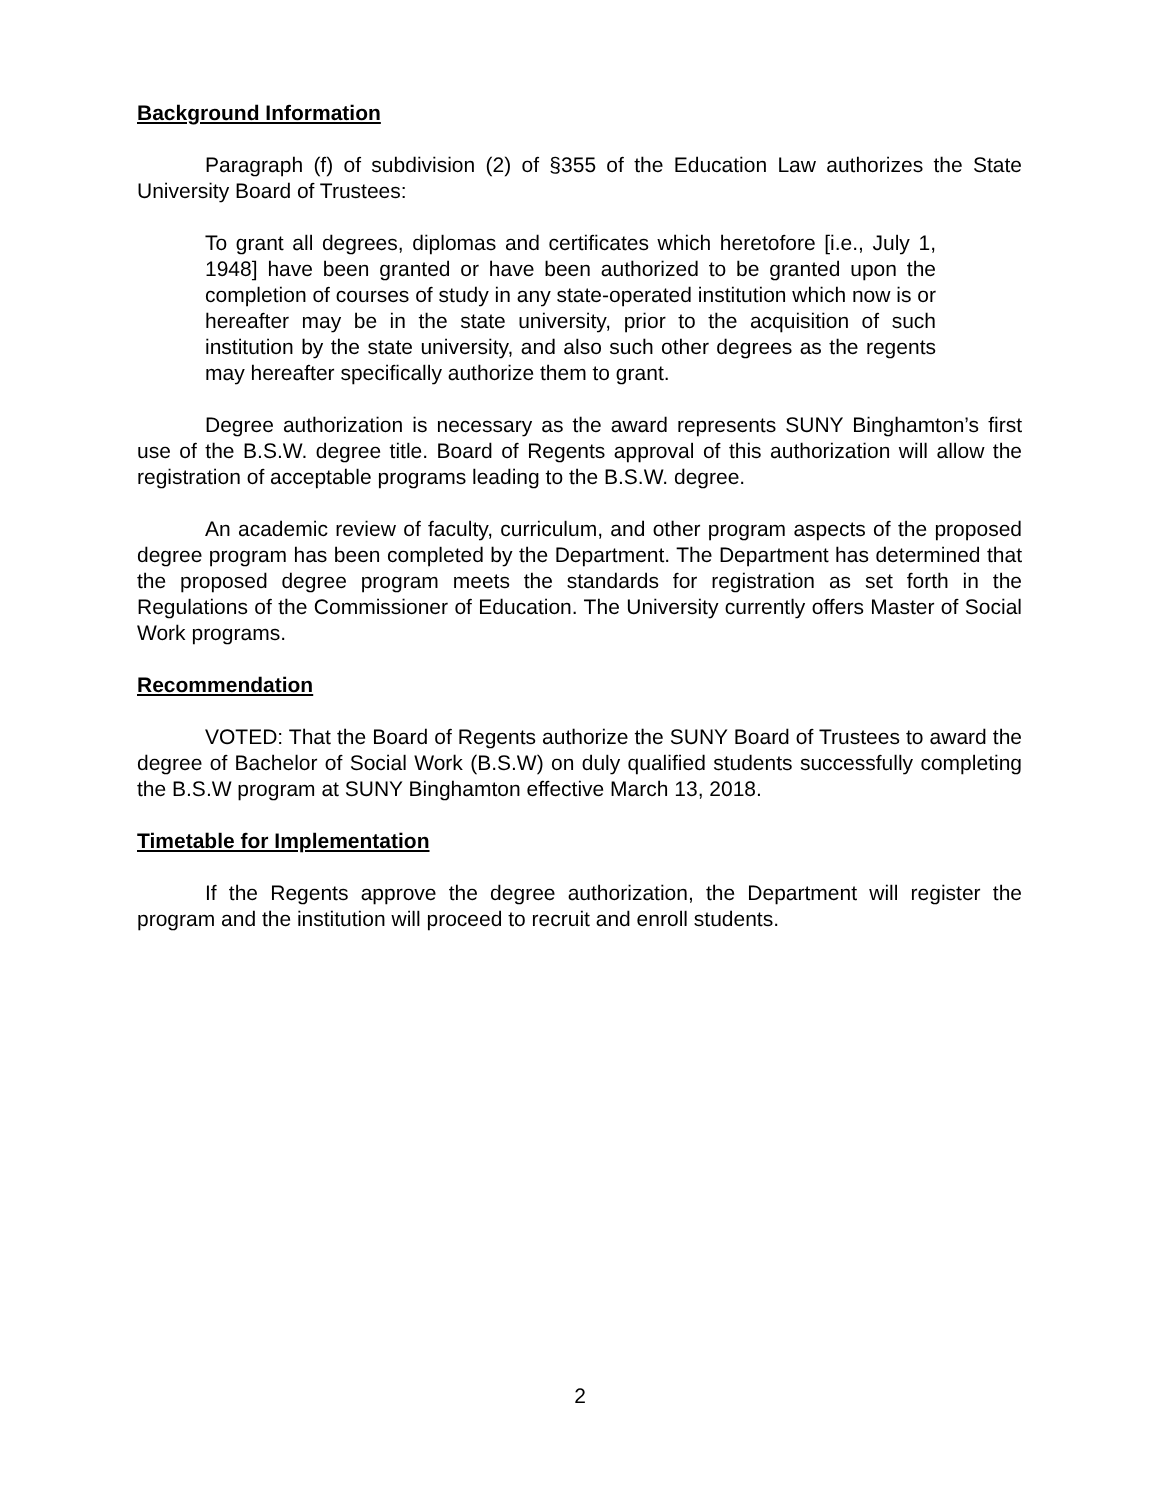Background Information
Paragraph (f) of subdivision (2) of §355 of the Education Law authorizes the State University Board of Trustees:
To grant all degrees, diplomas and certificates which heretofore [i.e., July 1, 1948] have been granted or have been authorized to be granted upon the completion of courses of study in any state-operated institution which now is or hereafter may be in the state university, prior to the acquisition of such institution by the state university, and also such other degrees as the regents may hereafter specifically authorize them to grant.
Degree authorization is necessary as the award represents SUNY Binghamton’s first use of the B.S.W. degree title. Board of Regents approval of this authorization will allow the registration of acceptable programs leading to the B.S.W. degree.
An academic review of faculty, curriculum, and other program aspects of the proposed degree program has been completed by the Department. The Department has determined that the proposed degree program meets the standards for registration as set forth in the Regulations of the Commissioner of Education. The University currently offers Master of Social Work programs.
Recommendation
VOTED: That the Board of Regents authorize the SUNY Board of Trustees to award the degree of Bachelor of Social Work (B.S.W) on duly qualified students successfully completing the B.S.W program at SUNY Binghamton effective March 13, 2018.
Timetable for Implementation
If the Regents approve the degree authorization, the Department will register the program and the institution will proceed to recruit and enroll students.
2